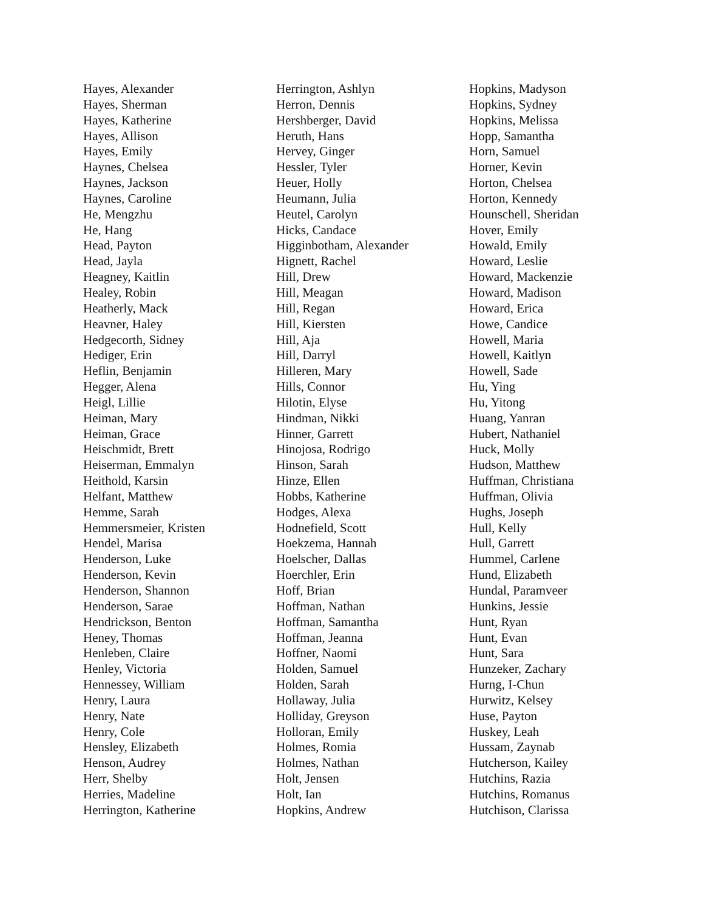Hayes, Alexander
Hayes, Sherman
Hayes, Katherine
Hayes, Allison
Hayes, Emily
Haynes, Chelsea
Haynes, Jackson
Haynes, Caroline
He, Mengzhu
He, Hang
Head, Payton
Head, Jayla
Heagney, Kaitlin
Healey, Robin
Heatherly, Mack
Heavner, Haley
Hedgecorth, Sidney
Hediger, Erin
Heflin, Benjamin
Hegger, Alena
Heigl, Lillie
Heiman, Mary
Heiman, Grace
Heischmidt, Brett
Heiserman, Emmalyn
Heithold, Karsin
Helfant, Matthew
Hemme, Sarah
Hemmersmeier, Kristen
Hendel, Marisa
Henderson, Luke
Henderson, Kevin
Henderson, Shannon
Henderson, Sarae
Hendrickson, Benton
Heney, Thomas
Henleben, Claire
Henley, Victoria
Hennessey, William
Henry, Laura
Henry, Nate
Henry, Cole
Hensley, Elizabeth
Henson, Audrey
Herr, Shelby
Herries, Madeline
Herrington, Katherine
Herrington, Ashlyn
Herron, Dennis
Hershberger, David
Heruth, Hans
Hervey, Ginger
Hessler, Tyler
Heuer, Holly
Heumann, Julia
Heutel, Carolyn
Hicks, Candace
Higginbotham, Alexander
Hignett, Rachel
Hill, Drew
Hill, Meagan
Hill, Regan
Hill, Kiersten
Hill, Aja
Hill, Darryl
Hilleren, Mary
Hills, Connor
Hilotin, Elyse
Hindman, Nikki
Hinner, Garrett
Hinojosa, Rodrigo
Hinson, Sarah
Hinze, Ellen
Hobbs, Katherine
Hodges, Alexa
Hodnefield, Scott
Hoekzema, Hannah
Hoelscher, Dallas
Hoerchler, Erin
Hoff, Brian
Hoffman, Nathan
Hoffman, Samantha
Hoffman, Jeanna
Hoffner, Naomi
Holden, Samuel
Holden, Sarah
Hollaway, Julia
Holliday, Greyson
Holloran, Emily
Holmes, Romia
Holmes, Nathan
Holt, Jensen
Holt, Ian
Hopkins, Andrew
Hopkins, Madyson
Hopkins, Sydney
Hopkins, Melissa
Hopp, Samantha
Horn, Samuel
Horner, Kevin
Horton, Chelsea
Horton, Kennedy
Hounschell, Sheridan
Hover, Emily
Howald, Emily
Howard, Leslie
Howard, Mackenzie
Howard, Madison
Howard, Erica
Howe, Candice
Howell, Maria
Howell, Kaitlyn
Howell, Sade
Hu, Ying
Hu, Yitong
Huang, Yanran
Hubert, Nathaniel
Huck, Molly
Hudson, Matthew
Huffman, Christiana
Huffman, Olivia
Hughs, Joseph
Hull, Kelly
Hull, Garrett
Hummel, Carlene
Hund, Elizabeth
Hundal, Paramveer
Hunkins, Jessie
Hunt, Ryan
Hunt, Evan
Hunt, Sara
Hunzeker, Zachary
Hurng, I-Chun
Hurwitz, Kelsey
Huse, Payton
Huskey, Leah
Hussam, Zaynab
Hutcherson, Kailey
Hutchins, Razia
Hutchins, Romanus
Hutchison, Clarissa